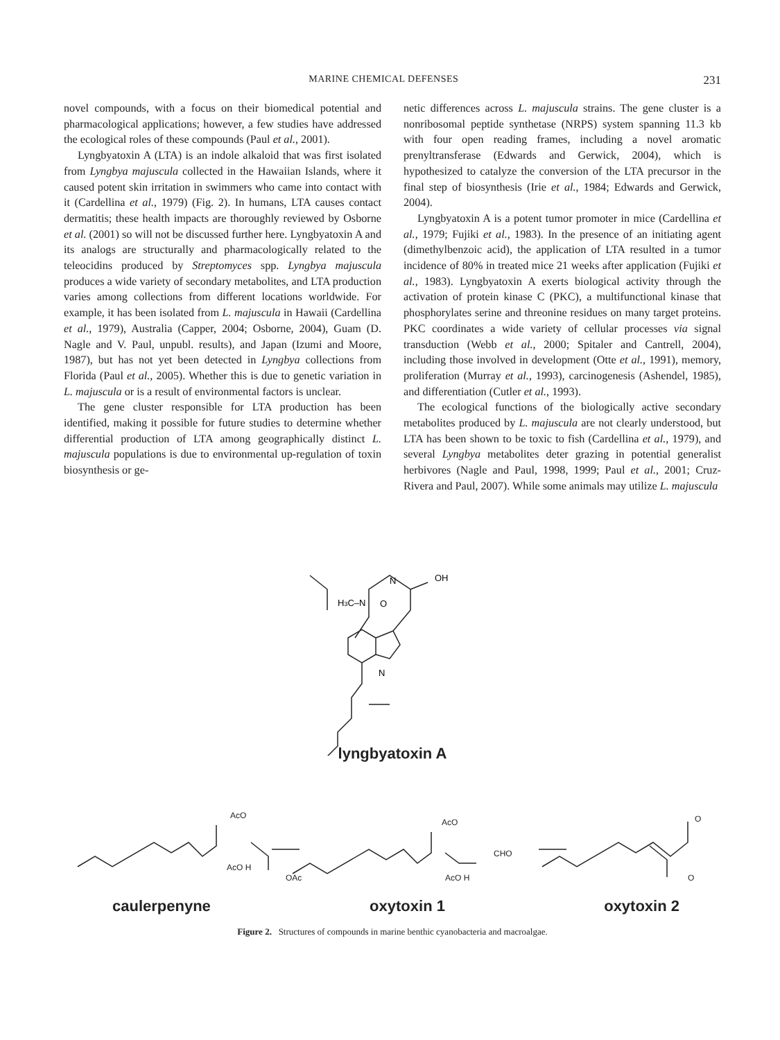MARINE CHEMICAL DEFENSES 231
novel compounds, with a focus on their biomedical potential and pharmacological applications; however, a few studies have addressed the ecological roles of these compounds (Paul et al., 2001).
Lyngbyatoxin A (LTA) is an indole alkaloid that was first isolated from Lyngbya majuscula collected in the Hawaiian Islands, where it caused potent skin irritation in swimmers who came into contact with it (Cardellina et al., 1979) (Fig. 2). In humans, LTA causes contact dermatitis; these health impacts are thoroughly reviewed by Osborne et al. (2001) so will not be discussed further here. Lyngbyatoxin A and its analogs are structurally and pharmacologically related to the teleocidins produced by Streptomyces spp. Lyngbya majuscula produces a wide variety of secondary metabolites, and LTA production varies among collections from different locations worldwide. For example, it has been isolated from L. majuscula in Hawaii (Cardellina et al., 1979), Australia (Capper, 2004; Osborne, 2004), Guam (D. Nagle and V. Paul, unpubl. results), and Japan (Izumi and Moore, 1987), but has not yet been detected in Lyngbya collections from Florida (Paul et al., 2005). Whether this is due to genetic variation in L. majuscula or is a result of environmental factors is unclear.
The gene cluster responsible for LTA production has been identified, making it possible for future studies to determine whether differential production of LTA among geographically distinct L. majuscula populations is due to environmental up-regulation of toxin biosynthesis or ge-
netic differences across L. majuscula strains. The gene cluster is a nonribosomal peptide synthetase (NRPS) system spanning 11.3 kb with four open reading frames, including a novel aromatic prenyltransferase (Edwards and Gerwick, 2004), which is hypothesized to catalyze the conversion of the LTA precursor in the final step of biosynthesis (Irie et al., 1984; Edwards and Gerwick, 2004).
Lyngbyatoxin A is a potent tumor promoter in mice (Cardellina et al., 1979; Fujiki et al., 1983). In the presence of an initiating agent (dimethylbenzoic acid), the application of LTA resulted in a tumor incidence of 80% in treated mice 21 weeks after application (Fujiki et al., 1983). Lyngbyatoxin A exerts biological activity through the activation of protein kinase C (PKC), a multifunctional kinase that phosphorylates serine and threonine residues on many target proteins. PKC coordinates a wide variety of cellular processes via signal transduction (Webb et al., 2000; Spitaler and Cantrell, 2004), including those involved in development (Otte et al., 1991), memory, proliferation (Murray et al., 1993), carcinogenesis (Ashendel, 1985), and differentiation (Cutler et al., 1993).
The ecological functions of the biologically active secondary metabolites produced by L. majuscula are not clearly understood, but LTA has been shown to be toxic to fish (Cardellina et al., 1979), and several Lyngbya metabolites deter grazing in potential generalist herbivores (Nagle and Paul, 1998, 1999; Paul et al., 2001; Cruz-Rivera and Paul, 2007). While some animals may utilize L. majuscula
H3C–N
N
OH
N
O
lyngbyatoxin A
AcO
AcO H
OAc
AcO
AcO H
CHO
O
O
caulerpenyne oxytoxin 1 oxytoxin 2
Figure 2. Structures of compounds in marine benthic cyanobacteria and macroalgae.